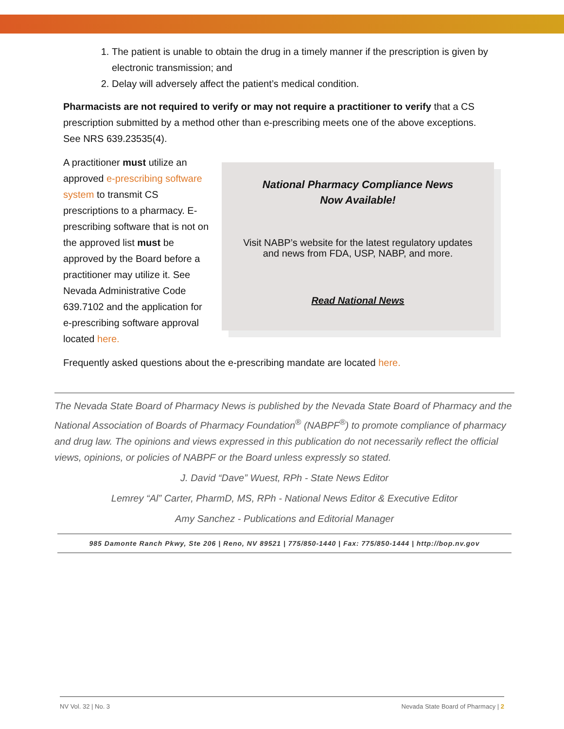1. The patient is unable to obtain the drug in a timely manner if the prescription is given by electronic transmission; and
2. Delay will adversely affect the patient’s medical condition.
Pharmacists are not required to verify or may not require a practitioner to verify that a CS prescription submitted by a method other than e-prescribing meets one of the above exceptions. See NRS 639.23535(4).
A practitioner must utilize an approved e-prescribing software system to transmit CS prescriptions to a pharmacy. E-prescribing software that is not on the approved list must be approved by the Board before a practitioner may utilize it. See Nevada Administrative Code 639.7102 and the application for e-prescribing software approval located here.
National Pharmacy Compliance News
Now Available!
Visit NABP’s website for the latest regulatory updates
and news from FDA, USP, NABP, and more.
Read National News
Frequently asked questions about the e-prescribing mandate are located here.
The Nevada State Board of Pharmacy News is published by the Nevada State Board of Pharmacy and the National Association of Boards of Pharmacy Foundation<sup>®</sup> (NABPF<sup>®</sup>) to promote compliance of pharmacy and drug law. The opinions and views expressed in this publication do not necessarily reflect the official views, opinions, or policies of NABPF or the Board unless expressly so stated.
J. David “Dave” Wuest, RPh - State News Editor
Lemrey “Al” Carter, PharmD, MS, RPh - National News Editor & Executive Editor
Amy Sanchez - Publications and Editorial Manager
985 Damonte Ranch Pkwy, Ste 206 | Reno, NV 89521 | 775/850-1440 | Fax: 775/850-1444 | http://bop.nv.gov
NV Vol. 32 | No. 3 Nevada State Board of Pharmacy | 2